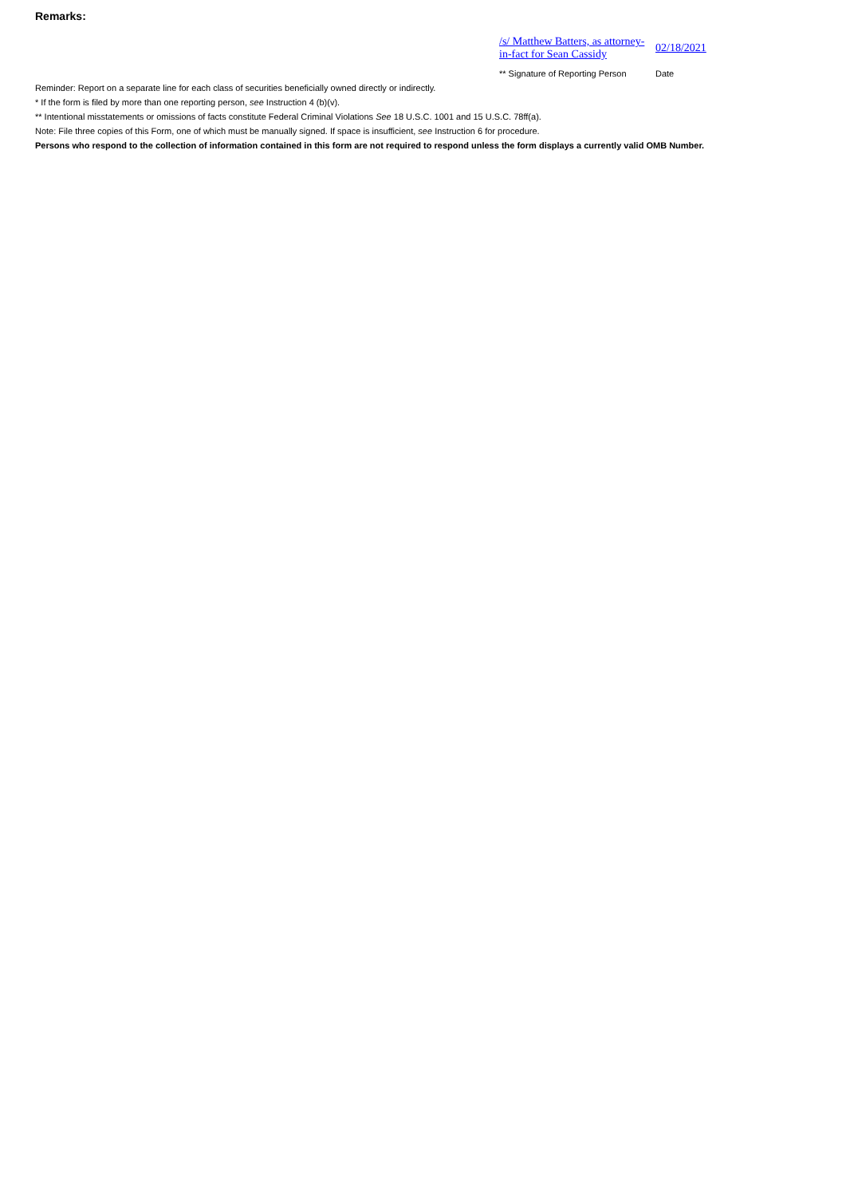Remarks:
| /s/ Matthew Batters, as attorney-in-fact for Sean Cassidy | 02/18/2021 |
| ** Signature of Reporting Person | Date |
Reminder: Report on a separate line for each class of securities beneficially owned directly or indirectly.
* If the form is filed by more than one reporting person, see Instruction 4 (b)(v).
** Intentional misstatements or omissions of facts constitute Federal Criminal Violations See 18 U.S.C. 1001 and 15 U.S.C. 78ff(a).
Note: File three copies of this Form, one of which must be manually signed. If space is insufficient, see Instruction 6 for procedure.
Persons who respond to the collection of information contained in this form are not required to respond unless the form displays a currently valid OMB Number.